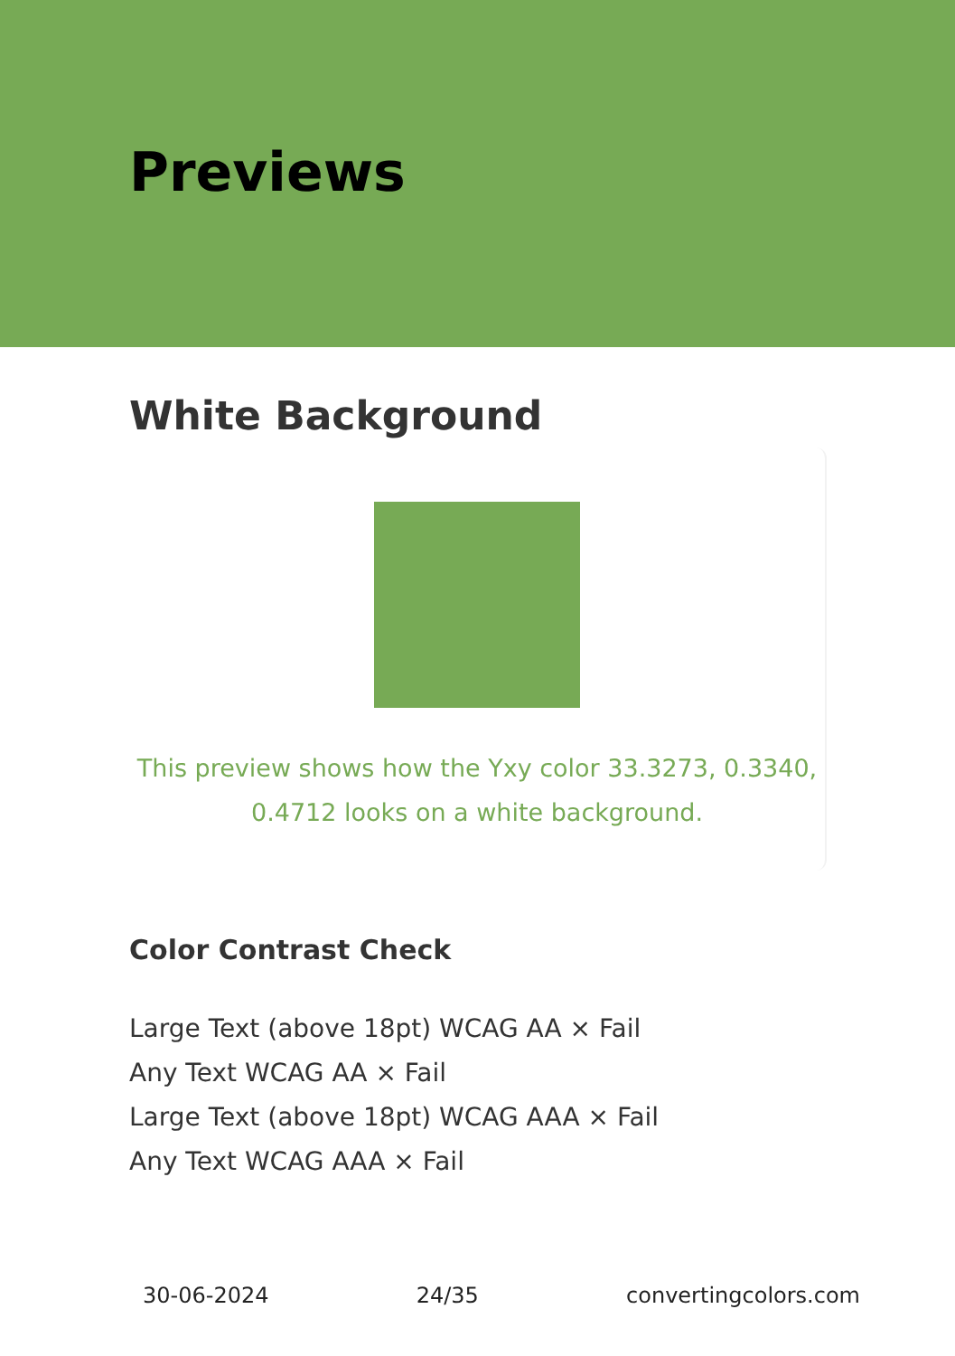Previews
White Background
This preview shows how the Yxy color 33.3273, 0.3340, 0.4712 looks on a white background.
Color Contrast Check
Large Text (above 18pt) WCAG AA × Fail
Any Text WCAG AA × Fail
Large Text (above 18pt) WCAG AAA × Fail
Any Text WCAG AAA × Fail
30-06-2024 24/35 convertingcolors.com